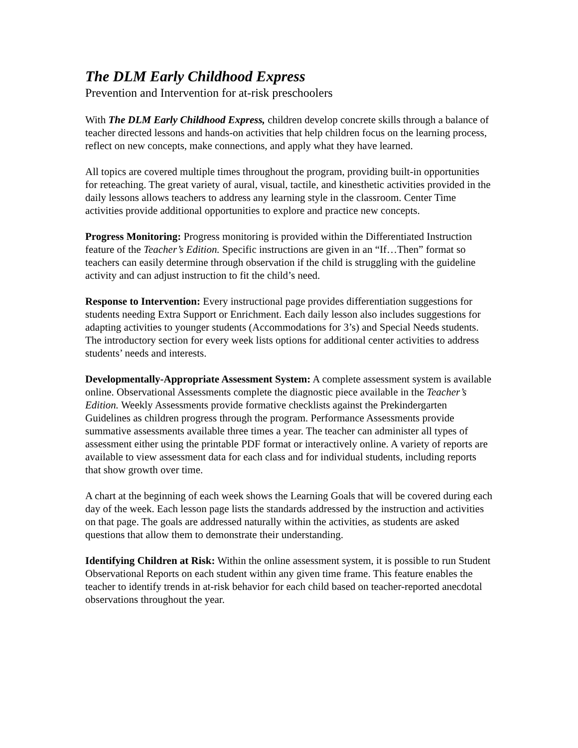The DLM Early Childhood Express
Prevention and Intervention for at-risk preschoolers
With The DLM Early Childhood Express, children develop concrete skills through a balance of teacher directed lessons and hands-on activities that help children focus on the learning process, reflect on new concepts, make connections, and apply what they have learned.
All topics are covered multiple times throughout the program, providing built-in opportunities for reteaching. The great variety of aural, visual, tactile, and kinesthetic activities provided in the daily lessons allows teachers to address any learning style in the classroom. Center Time activities provide additional opportunities to explore and practice new concepts.
Progress Monitoring: Progress monitoring is provided within the Differentiated Instruction feature of the Teacher’s Edition. Specific instructions are given in an “If…Then” format so teachers can easily determine through observation if the child is struggling with the guideline activity and can adjust instruction to fit the child’s need.
Response to Intervention: Every instructional page provides differentiation suggestions for students needing Extra Support or Enrichment. Each daily lesson also includes suggestions for adapting activities to younger students (Accommodations for 3’s) and Special Needs students. The introductory section for every week lists options for additional center activities to address students’ needs and interests.
Developmentally-Appropriate Assessment System: A complete assessment system is available online. Observational Assessments complete the diagnostic piece available in the Teacher’s Edition. Weekly Assessments provide formative checklists against the Prekindergarten Guidelines as children progress through the program. Performance Assessments provide summative assessments available three times a year. The teacher can administer all types of assessment either using the printable PDF format or interactively online. A variety of reports are available to view assessment data for each class and for individual students, including reports that show growth over time.
A chart at the beginning of each week shows the Learning Goals that will be covered during each day of the week. Each lesson page lists the standards addressed by the instruction and activities on that page. The goals are addressed naturally within the activities, as students are asked questions that allow them to demonstrate their understanding.
Identifying Children at Risk: Within the online assessment system, it is possible to run Student Observational Reports on each student within any given time frame. This feature enables the teacher to identify trends in at-risk behavior for each child based on teacher-reported anecdotal observations throughout the year.